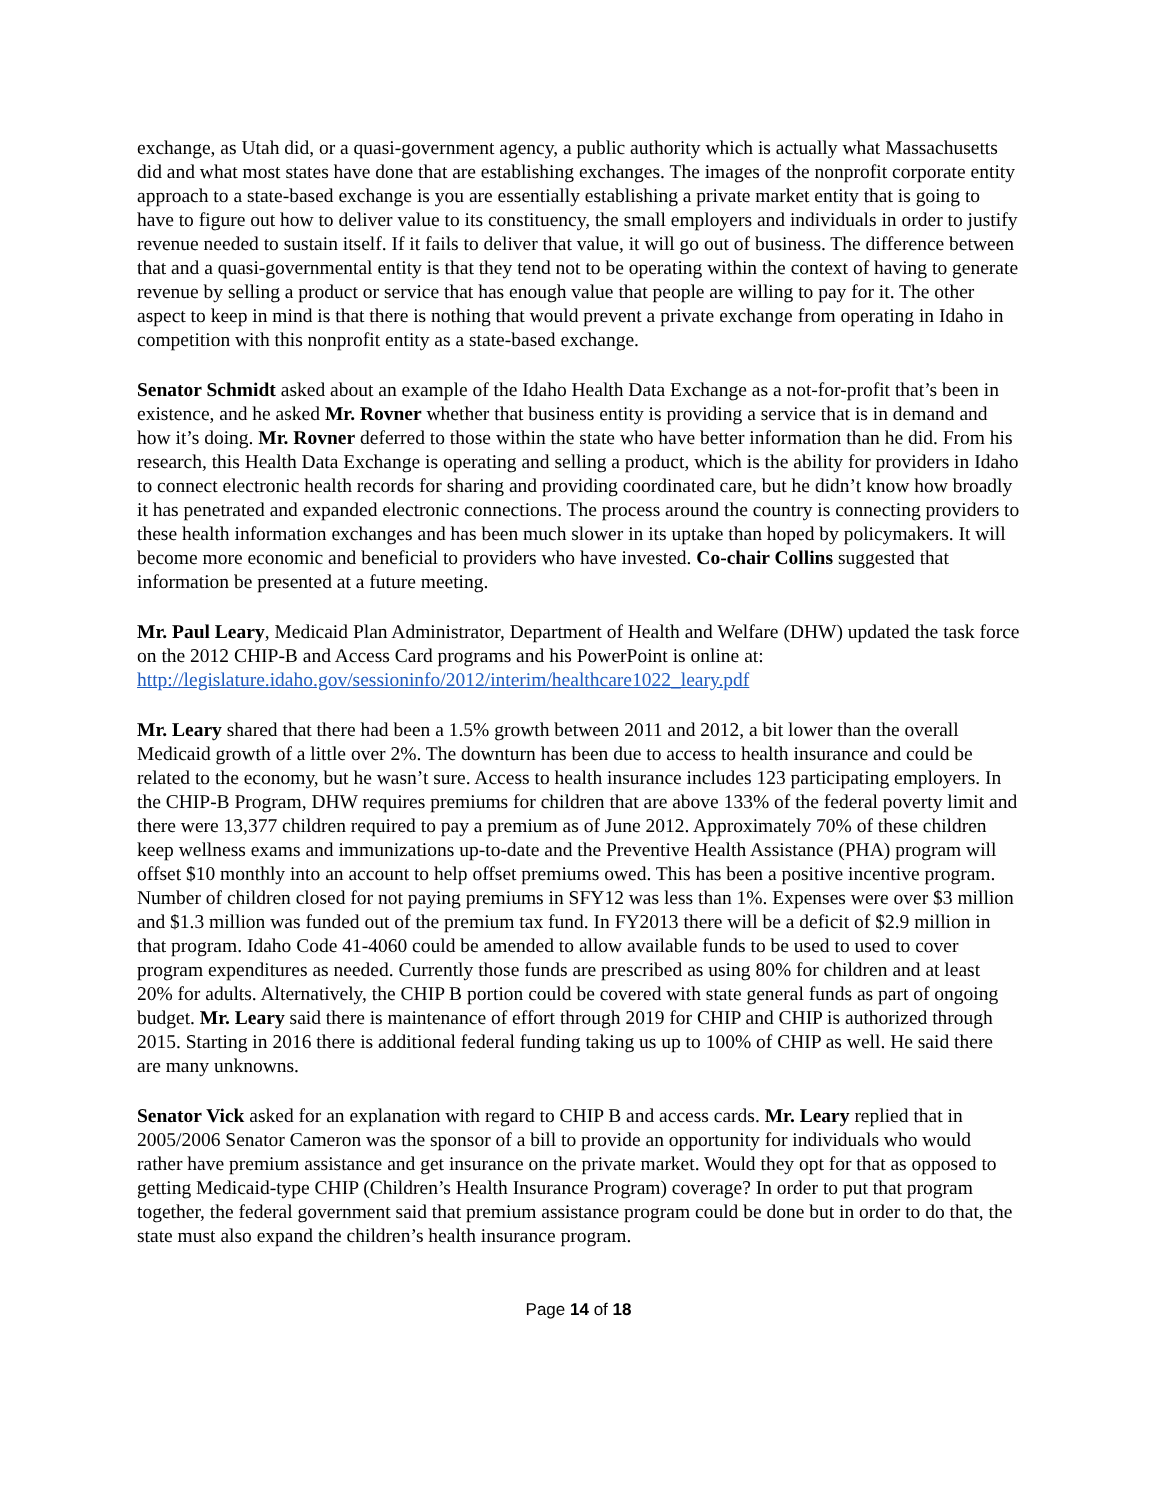exchange, as Utah did, or a quasi-government agency, a public authority which is actually what Massachusetts did and what most states have done that are establishing exchanges. The images of the nonprofit corporate entity approach to a state-based exchange is you are essentially establishing a private market entity that is going to have to figure out how to deliver value to its constituency, the small employers and individuals in order to justify revenue needed to sustain itself. If it fails to deliver that value, it will go out of business. The difference between that and a quasi-governmental entity is that they tend not to be operating within the context of having to generate revenue by selling a product or service that has enough value that people are willing to pay for it. The other aspect to keep in mind is that there is nothing that would prevent a private exchange from operating in Idaho in competition with this nonprofit entity as a state-based exchange.
Senator Schmidt asked about an example of the Idaho Health Data Exchange as a not-for-profit that’s been in existence, and he asked Mr. Rovner whether that business entity is providing a service that is in demand and how it’s doing. Mr. Rovner deferred to those within the state who have better information than he did. From his research, this Health Data Exchange is operating and selling a product, which is the ability for providers in Idaho to connect electronic health records for sharing and providing coordinated care, but he didn’t know how broadly it has penetrated and expanded electronic connections. The process around the country is connecting providers to these health information exchanges and has been much slower in its uptake than hoped by policymakers. It will become more economic and beneficial to providers who have invested. Co-chair Collins suggested that information be presented at a future meeting.
Mr. Paul Leary, Medicaid Plan Administrator, Department of Health and Welfare (DHW) updated the task force on the 2012 CHIP-B and Access Card programs and his PowerPoint is online at: http://legislature.idaho.gov/sessioninfo/2012/interim/healthcare1022_leary.pdf
Mr. Leary shared that there had been a 1.5% growth between 2011 and 2012, a bit lower than the overall Medicaid growth of a little over 2%. The downturn has been due to access to health insurance and could be related to the economy, but he wasn’t sure. Access to health insurance includes 123 participating employers. In the CHIP-B Program, DHW requires premiums for children that are above 133% of the federal poverty limit and there were 13,377 children required to pay a premium as of June 2012. Approximately 70% of these children keep wellness exams and immunizations up-to-date and the Preventive Health Assistance (PHA) program will offset $10 monthly into an account to help offset premiums owed. This has been a positive incentive program. Number of children closed for not paying premiums in SFY12 was less than 1%. Expenses were over $3 million and $1.3 million was funded out of the premium tax fund. In FY2013 there will be a deficit of $2.9 million in that program. Idaho Code 41-4060 could be amended to allow available funds to be used to used to cover program expenditures as needed. Currently those funds are prescribed as using 80% for children and at least 20% for adults. Alternatively, the CHIP B portion could be covered with state general funds as part of ongoing budget. Mr. Leary said there is maintenance of effort through 2019 for CHIP and CHIP is authorized through 2015. Starting in 2016 there is additional federal funding taking us up to 100% of CHIP as well. He said there are many unknowns.
Senator Vick asked for an explanation with regard to CHIP B and access cards. Mr. Leary replied that in 2005/2006 Senator Cameron was the sponsor of a bill to provide an opportunity for individuals who would rather have premium assistance and get insurance on the private market. Would they opt for that as opposed to getting Medicaid-type CHIP (Children’s Health Insurance Program) coverage? In order to put that program together, the federal government said that premium assistance program could be done but in order to do that, the state must also expand the children’s health insurance program.
Page 14 of 18